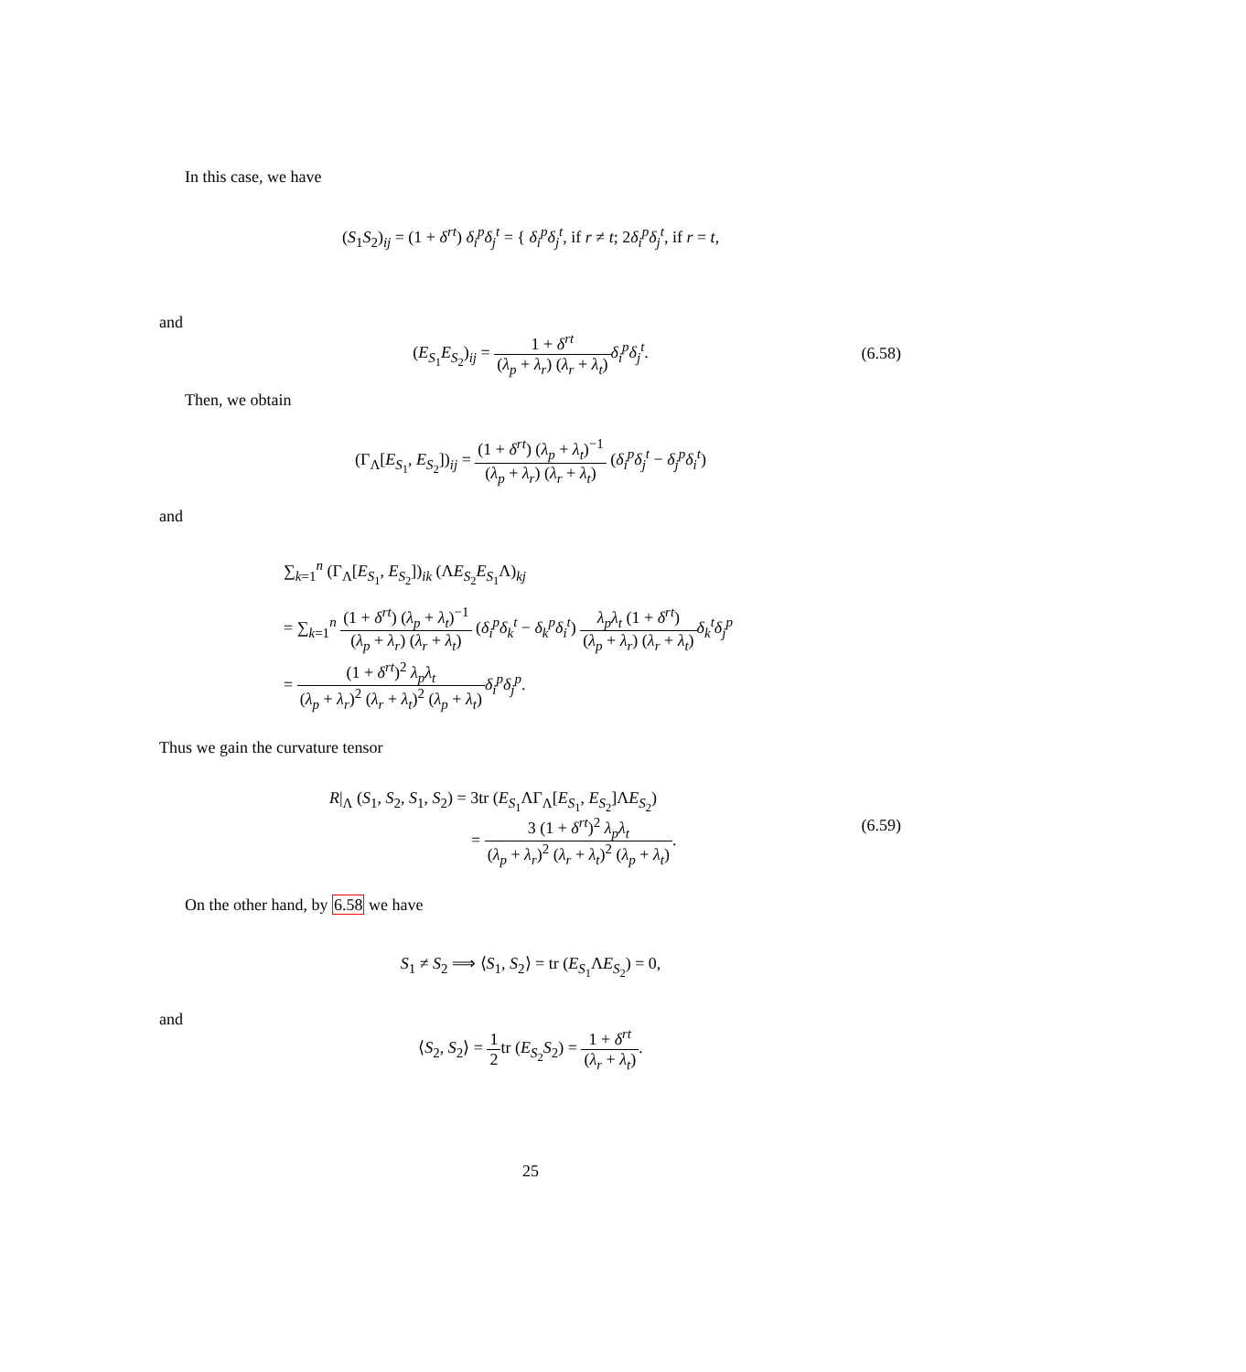In this case, we have
(S<sub>1</sub>S<sub>2</sub>)<sub>ij</sub> = (1 + δ<sup>rt</sup>) δ<sub>i</sub><sup>p</sup>δ<sub>j</sub><sup>t</sup> = { δ<sub>i</sub><sup>p</sup>δ<sub>j</sub><sup>t</sup>, if r ≠ t; 2δ<sub>i</sub><sup>p</sup>δ<sub>j</sub><sup>t</sup>, if r = t,
and
(E<sub>S<sub>1</sub></sub>E<sub>S<sub>2</sub></sub>)<sub>ij</sub> = 1 + δ<sup>rt</sup> (λ<sub>p</sub> + λ<sub>r</sub>) (λ<sub>r</sub> + λ<sub>t</sub>) δ<sub>i</sub><sup>p</sup>δ<sub>j</sub><sup>t</sup>.
(6.58)
Then, we obtain
(Γ<sub>Λ</sub>[E<sub>S<sub>1</sub></sub>, E<sub>S<sub>2</sub></sub>])<sub>ij</sub> = (1 + δ<sup>rt</sup>) (λ<sub>p</sub> + λ<sub>t</sub>)<sup>−1</sup> (λ<sub>p</sub> + λ<sub>r</sub>) (λ<sub>r</sub> + λ<sub>t</sub>) (δ<sub>i</sub><sup>p</sup>δ<sub>j</sub><sup>t</sup> − δ<sub>j</sub><sup>p</sup>δ<sub>i</sub><sup>t</sup>)
and
∑<sub>k=1</sub><sup>n</sup> (Γ<sub>Λ</sub>[E<sub>S<sub>1</sub></sub>, E<sub>S<sub>2</sub></sub>])<sub>ik</sub> (ΛE<sub>S<sub>2</sub></sub>E<sub>S<sub>1</sub></sub>Λ)<sub>kj</sub>
= ∑<sub>k=1</sub><sup>n</sup> (1 + δ<sup>rt</sup>) (λ<sub>p</sub> + λ<sub>t</sub>)<sup>−1</sup> (λ<sub>p</sub> + λ<sub>r</sub>) (λ<sub>r</sub> + λ<sub>t</sub>) (δ<sub>i</sub><sup>p</sup>δ<sub>k</sub><sup>t</sup> − δ<sub>k</sub><sup>p</sup>δ<sub>i</sub><sup>t</sup>) λ<sub>p</sub>λ<sub>t</sub> (1 + δ<sup>rt</sup>) (λ<sub>p</sub> + λ<sub>r</sub>) (λ<sub>r</sub> + λ<sub>t</sub>) δ<sub>k</sub><sup>t</sup>δ<sub>j</sub><sup>p</sup>
= (1 + δ<sup>rt</sup>)<sup>2</sup> λ<sub>p</sub>λ<sub>t</sub> (λ<sub>p</sub> + λ<sub>r</sub>)<sup>2</sup> (λ<sub>r</sub> + λ<sub>t</sub>)<sup>2</sup> (λ<sub>p</sub> + λ<sub>t</sub>) δ<sub>i</sub><sup>p</sup>δ<sub>j</sub><sup>p</sup>.
Thus we gain the curvature tensor
R|<sub>Λ</sub> (S<sub>1</sub>, S<sub>2</sub>, S<sub>1</sub>, S<sub>2</sub>) = 3tr (E<sub>S<sub>1</sub></sub>ΛΓ<sub>Λ</sub>[E<sub>S<sub>1</sub></sub>, E<sub>S<sub>2</sub></sub>]ΛE<sub>S<sub>2</sub></sub>)
= 3 (1 + δ<sup>rt</sup>)<sup>2</sup> λ<sub>p</sub>λ<sub>t</sub> (λ<sub>p</sub> + λ<sub>r</sub>)<sup>2</sup> (λ<sub>r</sub> + λ<sub>t</sub>)<sup>2</sup> (λ<sub>p</sub> + λ<sub>t</sub>).
(6.59)
On the other hand, by 6.58 we have
S<sub>1</sub> ≠ S<sub>2</sub> ⟹ ⟨S<sub>1</sub>, S<sub>2</sub>⟩ = tr (E<sub>S<sub>1</sub></sub>ΛE<sub>S<sub>2</sub></sub>) = 0,
and
⟨S<sub>2</sub>, S<sub>2</sub>⟩ = 1 2tr (E<sub>S<sub>2</sub></sub>S<sub>2</sub>) = 1 + δ<sup>rt</sup> (λ<sub>r</sub> + λ<sub>t</sub>).
25